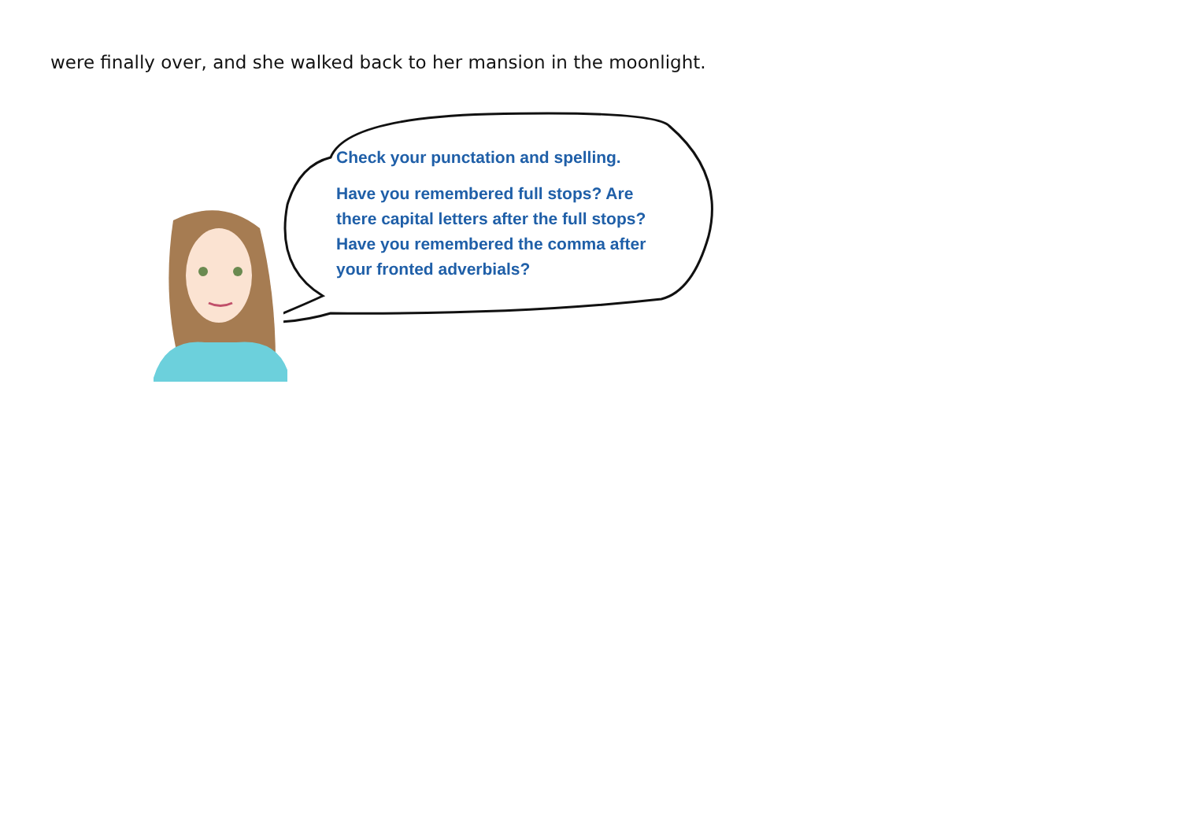were finally over, and she walked back to her mansion in the moonlight.
Check your punctation and spelling.
Have you remembered full stops? Are there capital letters after the full stops? Have you remembered the comma after your fronted adverbials?